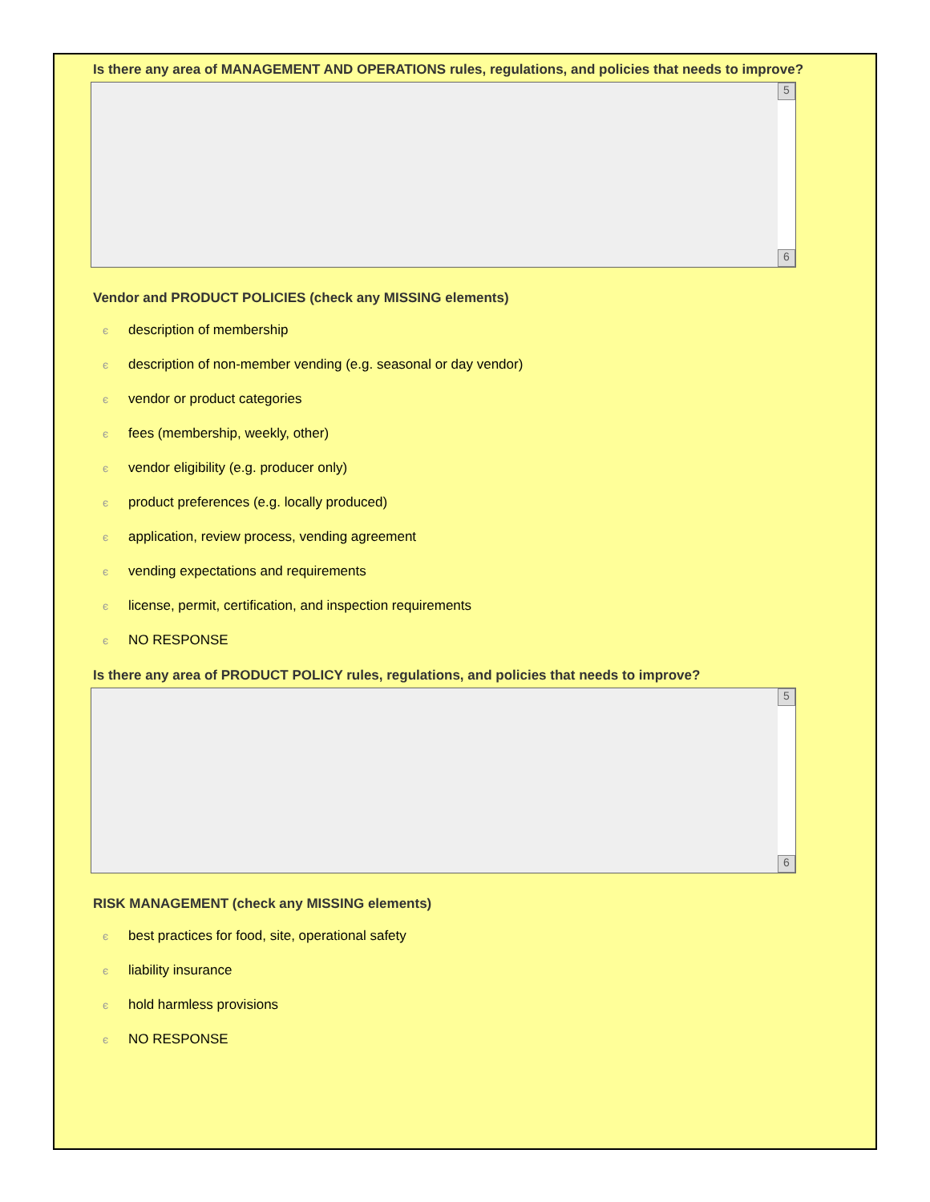Is there any area of MANAGEMENT AND OPERATIONS rules, regulations, and policies that needs to improve?
5
6
Vendor and PRODUCT POLICIES (check any MISSING elements)
єdescription of membership
єdescription of non-member vending (e.g. seasonal or day vendor)
єvendor or product categories
єfees (membership, weekly, other)
єvendor eligibility (e.g. producer only)
єproduct preferences (e.g. locally produced)
єapplication, review process, vending agreement
єvending expectations and requirements
єlicense, permit, certification, and inspection requirements
є NO RESPONSE
Is there any area of PRODUCT POLICY rules, regulations, and policies that needs to improve?
5
6
RISK MANAGEMENT (check any MISSING elements)
єbest practices for food, site, operational safety
єliability insurance
єhold harmless provisions
є NO RESPONSE